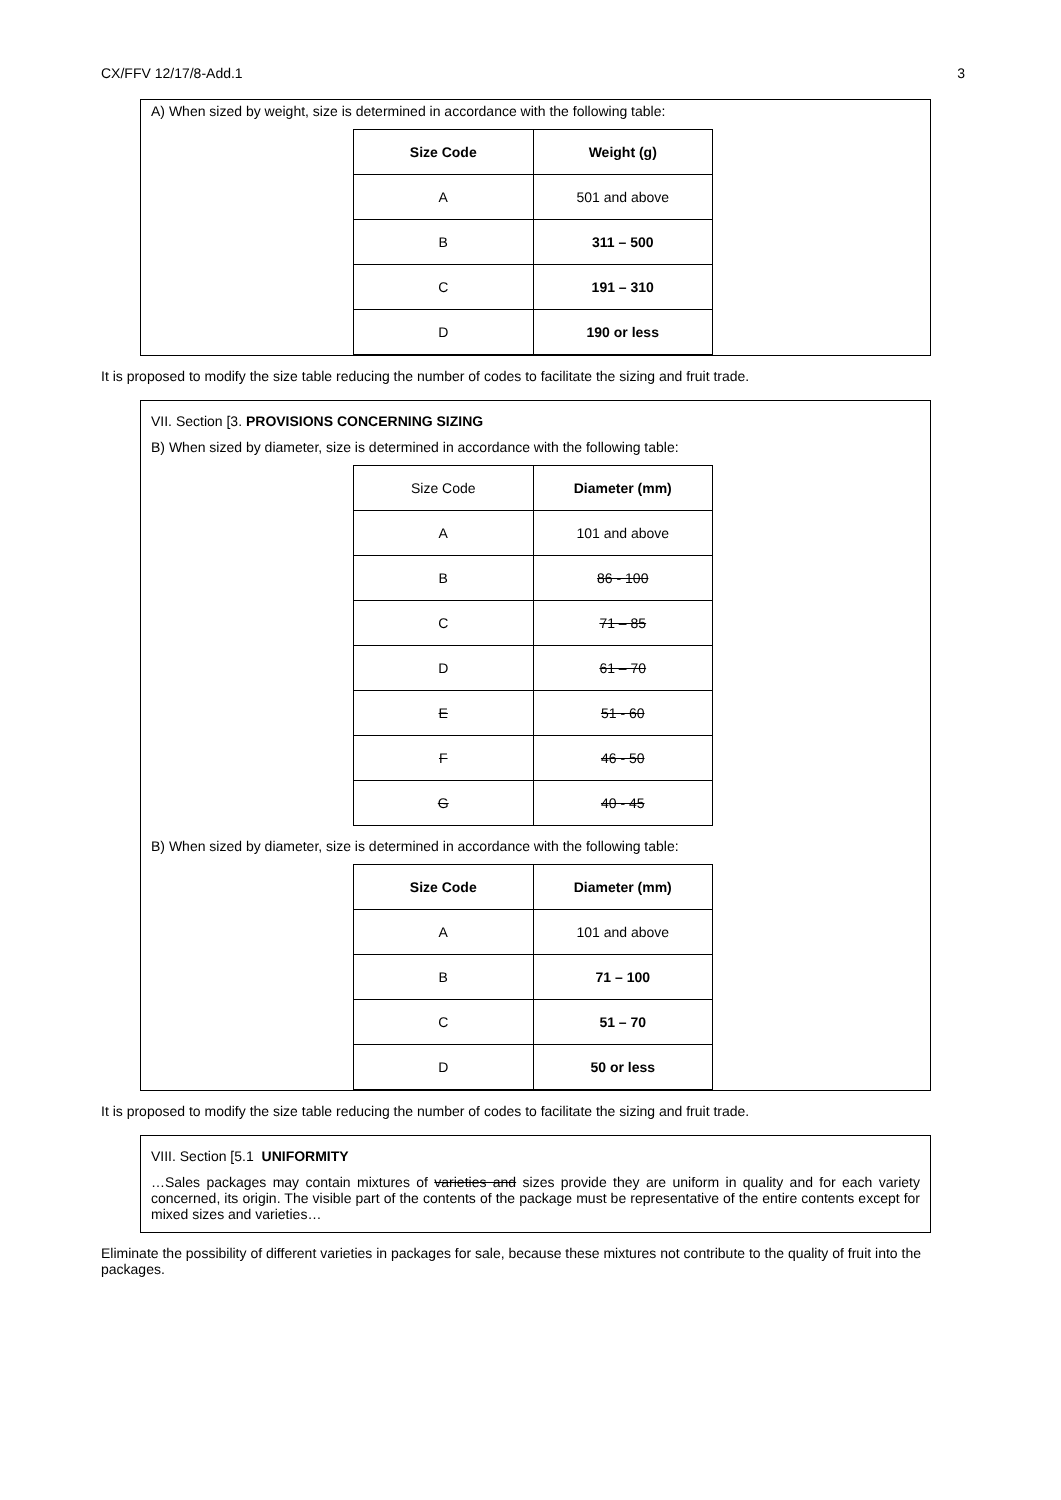CX/FFV 12/17/8-Add.1 3
A) When sized by weight, size is determined in accordance with the following table:
| Size Code | Weight (g) |
| --- | --- |
| A | 501 and above |
| B | 311 – 500 |
| C | 191 – 310 |
| D | 190 or less |
It is proposed to modify the size table reducing the number of codes to facilitate the sizing and fruit trade.
VII. Section [3. PROVISIONS CONCERNING SIZING
B) When sized by diameter, size is determined in accordance with the following table:
| Size Code | Diameter (mm) |
| A | 101 and above |
| B | 86 - 100 |
| C | 71 – 85 |
| D | 61 – 70 |
| E | 51 - 60 |
| F | 46 - 50 |
| G | 40 - 45 |
B) When sized by diameter, size is determined in accordance with the following table:
| Size Code | Diameter (mm) |
| --- | --- |
| A | 101 and above |
| B | 71 – 100 |
| C | 51 – 70 |
| D | 50 or less |
It is proposed to modify the size table reducing the number of codes to facilitate the sizing and fruit trade.
VIII. Section [5.1 UNIFORMITY
…Sales packages may contain mixtures of varieties and sizes provide they are uniform in quality and for each variety concerned, its origin. The visible part of the contents of the package must be representative of the entire contents except for mixed sizes and varieties…
Eliminate the possibility of different varieties in packages for sale, because these mixtures not contribute to the quality of fruit into the packages.